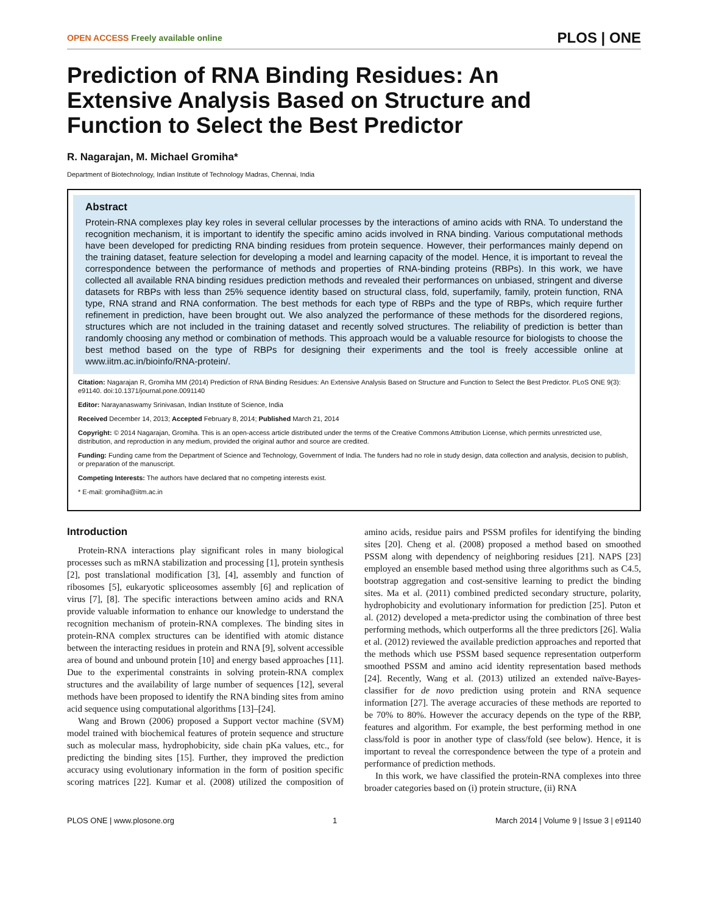OPEN ACCESS Freely available online
PLOS | ONE
Prediction of RNA Binding Residues: An Extensive Analysis Based on Structure and Function to Select the Best Predictor
R. Nagarajan, M. Michael Gromiha*
Department of Biotechnology, Indian Institute of Technology Madras, Chennai, India
Abstract
Protein-RNA complexes play key roles in several cellular processes by the interactions of amino acids with RNA. To understand the recognition mechanism, it is important to identify the specific amino acids involved in RNA binding. Various computational methods have been developed for predicting RNA binding residues from protein sequence. However, their performances mainly depend on the training dataset, feature selection for developing a model and learning capacity of the model. Hence, it is important to reveal the correspondence between the performance of methods and properties of RNA-binding proteins (RBPs). In this work, we have collected all available RNA binding residues prediction methods and revealed their performances on unbiased, stringent and diverse datasets for RBPs with less than 25% sequence identity based on structural class, fold, superfamily, family, protein function, RNA type, RNA strand and RNA conformation. The best methods for each type of RBPs and the type of RBPs, which require further refinement in prediction, have been brought out. We also analyzed the performance of these methods for the disordered regions, structures which are not included in the training dataset and recently solved structures. The reliability of prediction is better than randomly choosing any method or combination of methods. This approach would be a valuable resource for biologists to choose the best method based on the type of RBPs for designing their experiments and the tool is freely accessible online at www.iitm.ac.in/bioinfo/RNA-protein/.
Citation: Nagarajan R, Gromiha MM (2014) Prediction of RNA Binding Residues: An Extensive Analysis Based on Structure and Function to Select the Best Predictor. PLoS ONE 9(3): e91140. doi:10.1371/journal.pone.0091140
Editor: Narayanaswamy Srinivasan, Indian Institute of Science, India
Received December 14, 2013; Accepted February 8, 2014; Published March 21, 2014
Copyright: © 2014 Nagarajan, Gromiha. This is an open-access article distributed under the terms of the Creative Commons Attribution License, which permits unrestricted use, distribution, and reproduction in any medium, provided the original author and source are credited.
Funding: Funding came from the Department of Science and Technology, Government of India. The funders had no role in study design, data collection and analysis, decision to publish, or preparation of the manuscript.
Competing Interests: The authors have declared that no competing interests exist.
* E-mail: gromiha@iitm.ac.in
Introduction
Protein-RNA interactions play significant roles in many biological processes such as mRNA stabilization and processing [1], protein synthesis [2], post translational modification [3], [4], assembly and function of ribosomes [5], eukaryotic spliceosomes assembly [6] and replication of virus [7], [8]. The specific interactions between amino acids and RNA provide valuable information to enhance our knowledge to understand the recognition mechanism of protein-RNA complexes. The binding sites in protein-RNA complex structures can be identified with atomic distance between the interacting residues in protein and RNA [9], solvent accessible area of bound and unbound protein [10] and energy based approaches [11]. Due to the experimental constraints in solving protein-RNA complex structures and the availability of large number of sequences [12], several methods have been proposed to identify the RNA binding sites from amino acid sequence using computational algorithms [13]–[24].
Wang and Brown (2006) proposed a Support vector machine (SVM) model trained with biochemical features of protein sequence and structure such as molecular mass, hydrophobicity, side chain pKa values, etc., for predicting the binding sites [15]. Further, they improved the prediction accuracy using evolutionary information in the form of position specific scoring matrices [22]. Kumar et al. (2008) utilized the composition of amino acids, residue pairs and PSSM profiles for identifying the binding sites [20]. Cheng et al. (2008) proposed a method based on smoothed PSSM along with dependency of neighboring residues [21]. NAPS [23] employed an ensemble based method using three algorithms such as C4.5, bootstrap aggregation and cost-sensitive learning to predict the binding sites. Ma et al. (2011) combined predicted secondary structure, polarity, hydrophobicity and evolutionary information for prediction [25]. Puton et al. (2012) developed a meta-predictor using the combination of three best performing methods, which outperforms all the three predictors [26]. Walia et al. (2012) reviewed the available prediction approaches and reported that the methods which use PSSM based sequence representation outperform smoothed PSSM and amino acid identity representation based methods [24]. Recently, Wang et al. (2013) utilized an extended naïve-Bayes-classifier for de novo prediction using protein and RNA sequence information [27]. The average accuracies of these methods are reported to be 70% to 80%. However the accuracy depends on the type of the RBP, features and algorithm. For example, the best performing method in one class/fold is poor in another type of class/fold (see below). Hence, it is important to reveal the correspondence between the type of a protein and performance of prediction methods.
In this work, we have classified the protein-RNA complexes into three broader categories based on (i) protein structure, (ii) RNA
PLOS ONE | www.plosone.org 1 March 2014 | Volume 9 | Issue 3 | e91140